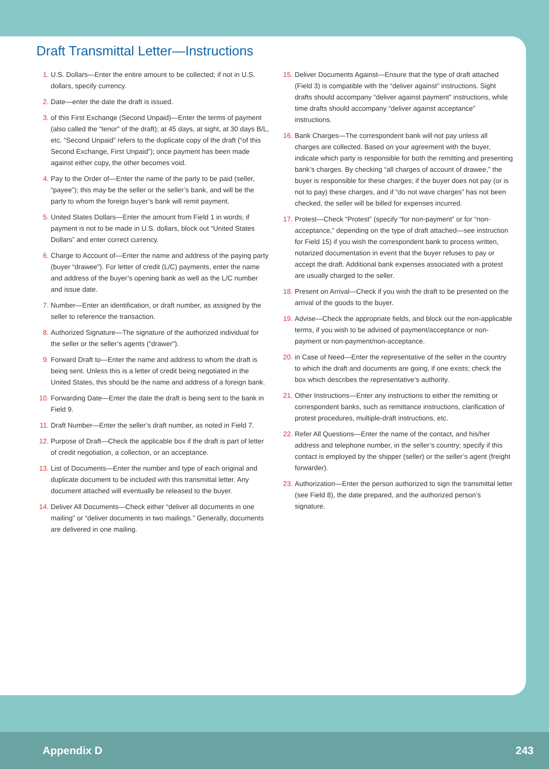Draft Transmittal Letter—Instructions
1. U.S. Dollars—Enter the entire amount to be collected; if not in U.S. dollars, specify currency.
2. Date—enter the date the draft is issued.
3. of this First Exchange (Second Unpaid)—Enter the terms of payment (also called the “tenor” of the draft); at 45 days, at sight, at 30 days B/L, etc. “Second Unpaid” refers to the duplicate copy of the draft (“of this Second Exchange, First Unpaid”); once payment has been made against either copy, the other becomes void.
4. Pay to the Order of—Enter the name of the party to be paid (seller, “payee”); this may be the seller or the seller’s bank, and will be the party to whom the foreign buyer’s bank will remit payment.
5. United States Dollars—Enter the amount from Field 1 in words; if payment is not to be made in U.S. dollars, block out “United States Dollars” and enter correct currency.
6. Charge to Account of—Enter the name and address of the paying party (buyer “drawee”). For letter of credit (L/C) payments, enter the name and address of the buyer’s opening bank as well as the L/C number and issue date.
7. Number—Enter an identification, or draft number, as assigned by the seller to reference the transaction.
8. Authorized Signature—The signature of the authorized individual for the seller or the seller’s agents (“drawer”).
9. Forward Draft to—Enter the name and address to whom the draft is being sent. Unless this is a letter of credit being negotiated in the United States, this should be the name and address of a foreign bank.
10. Forwarding Date—Enter the date the draft is being sent to the bank in Field 9.
11. Draft Number—Enter the seller’s draft number, as noted in Field 7.
12. Purpose of Draft—Check the applicable box if the draft is part of letter of credit negotiation, a collection, or an acceptance.
13. List of Documents—Enter the number and type of each original and duplicate document to be included with this transmittal letter. Any document attached will eventually be released to the buyer.
14. Deliver All Documents—Check either “deliver all documents in one mailing” or “deliver documents in two mailings.” Generally, documents are delivered in one mailing.
15. Deliver Documents Against—Ensure that the type of draft attached (Field 3) is compatible with the “deliver against” instructions. Sight drafts should accompany “deliver against payment” instructions, while time drafts should accompany “deliver against acceptance” instructions.
16. Bank Charges—The correspondent bank will not pay unless all charges are collected. Based on your agreement with the buyer, indicate which party is responsible for both the remitting and presenting bank’s charges. By checking “all charges of account of drawee,” the buyer is responsible for these charges; if the buyer does not pay (or is not to pay) these charges, and if “do not wave charges” has not been checked, the seller will be billed for expenses incurred.
17. Protest—Check “Protest” (specify “for non-payment” or for “non-acceptance,” depending on the type of draft attached—see instruction for Field 15) if you wish the correspondent bank to process written, notarized documentation in event that the buyer refuses to pay or accept the draft. Additional bank expenses associated with a protest are usually charged to the seller.
18. Present on Arrival—Check if you wish the draft to be presented on the arrival of the goods to the buyer.
19. Advise—Check the appropriate fields, and block out the non-applicable terms, if you wish to be advised of payment/acceptance or non-payment or non-payment/non-acceptance.
20. in Case of Need—Enter the representative of the seller in the country to which the draft and documents are going, if one exists; check the box which describes the representative’s authority.
21. Other Instructions—Enter any instructions to either the remitting or correspondent banks, such as remittance instructions, clarification of protest procedures, multiple-draft instructions, etc.
22. Refer All Questions—Enter the name of the contact, and his/her address and telephone number, in the seller’s country; specify if this contact is employed by the shipper (seller) or the seller’s agent (freight forwarder).
23. Authorization—Enter the person authorized to sign the transmittal letter (see Field 8), the date prepared, and the authorized person’s signature.
Appendix D 243